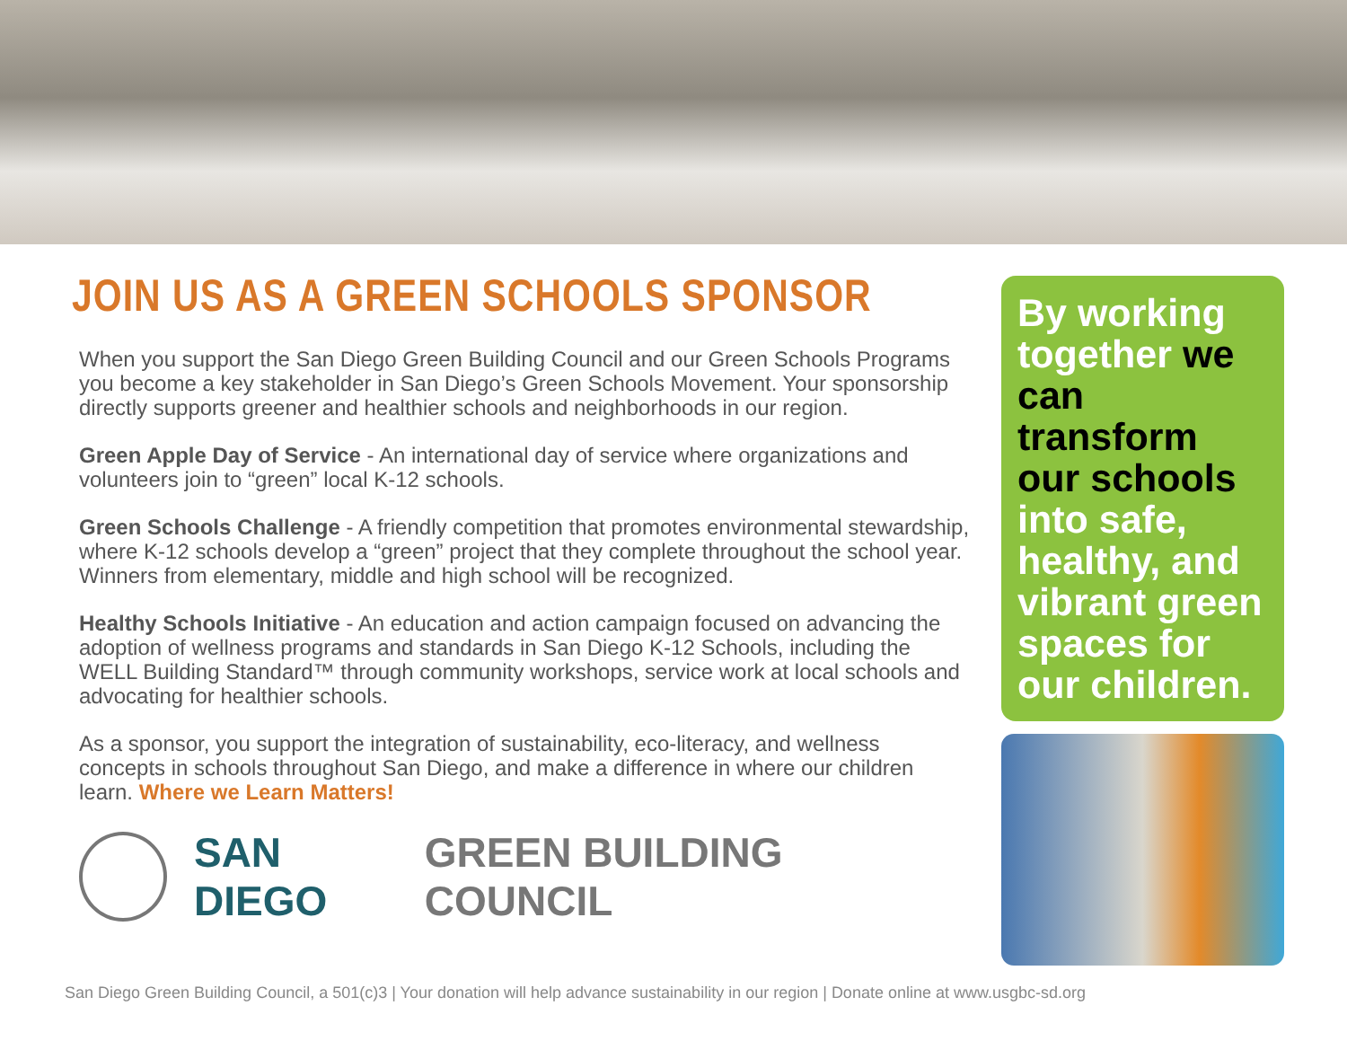JOIN US AS A GREEN SCHOOLS SPONSOR
When you support the San Diego Green Building Council and our Green Schools Programs you become a key stakeholder in San Diego’s Green Schools Movement. Your sponsorship directly supports greener and healthier schools and neighborhoods in our region.
Green Apple Day of Service - An international day of service where organizations and volunteers join to “green” local K-12 schools.
Green Schools Challenge - A friendly competition that promotes environmental stewardship, where K-12 schools develop a “green” project that they complete throughout the school year. Winners from elementary, middle and high school will be recognized.
Healthy Schools Initiative - An education and action campaign focused on advancing the adoption of wellness programs and standards in San Diego K-12 Schools, including the WELL Building Standard™ through community workshops, service work at local schools and advocating for healthier schools.
As a sponsor, you support the integration of sustainability, eco-literacy, and wellness concepts in schools throughout San Diego, and make a difference in where our children learn. Where we Learn Matters!
SAN DIEGO GREEN BUILDING COUNCIL
By working together we can transform our schools into safe, healthy, and vibrant green spaces for our children.
San Diego Green Building Council, a 501(c)3 | Your donation will help advance sustainability in our region | Donate online at www.usgbc-sd.org